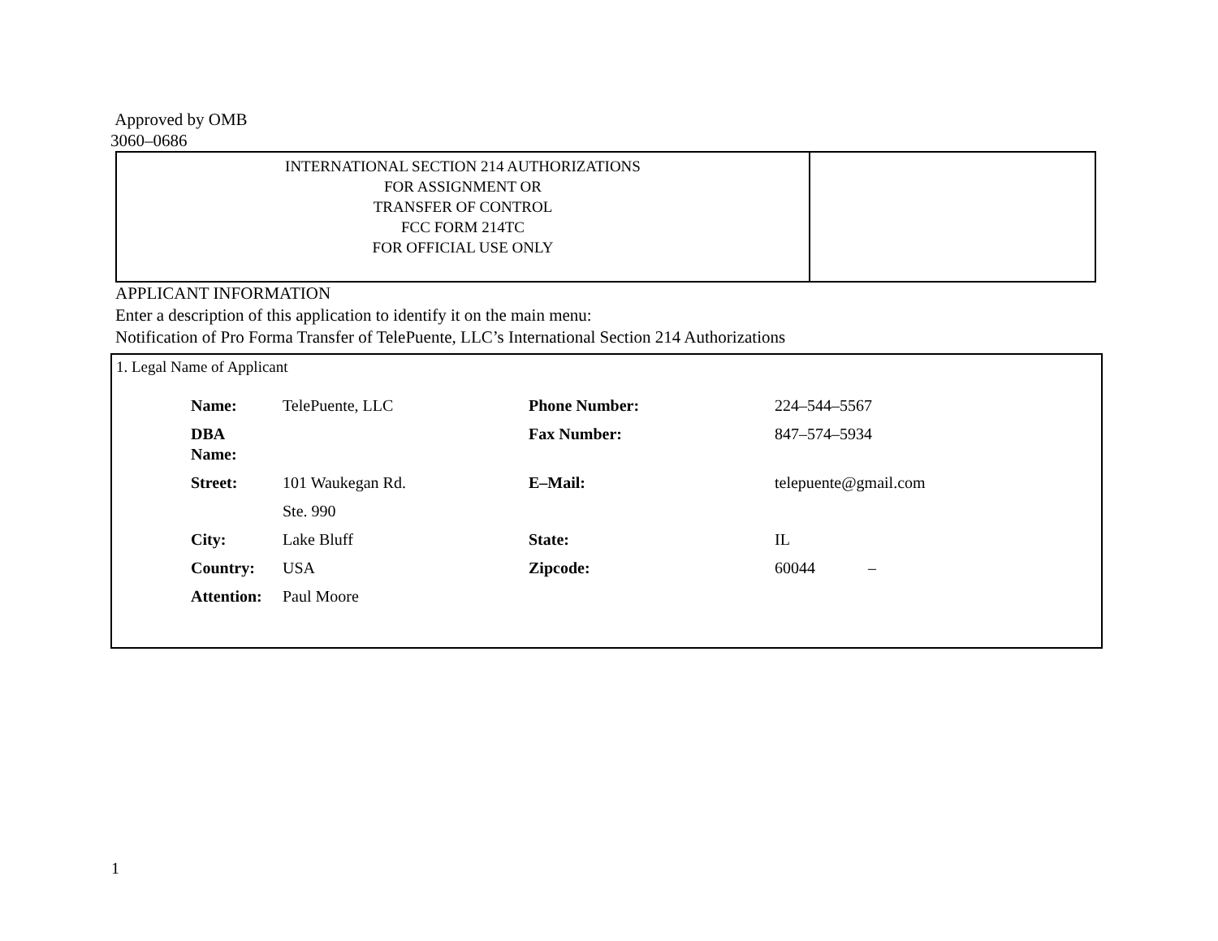Approved by OMB
3060–0686
| INTERNATIONAL SECTION 214 AUTHORIZATIONS FOR ASSIGNMENT OR TRANSFER OF CONTROL FCC FORM 214TC FOR OFFICIAL USE ONLY | |
APPLICANT INFORMATION
Enter a description of this application to identify it on the main menu:
Notification of Pro Forma Transfer of TelePuente, LLC’s International Section 214 Authorizations
1. Legal Name of Applicant
| Name: | TelePuente, LLC | Phone Number: | 224–544–5567 |
| DBA Name: | | Fax Number: | 847–574–5934 |
| Street: | 101 Waukegan Rd. | E–Mail: | telepuente@gmail.com |
| | Ste. 990 | | |
| City: | Lake Bluff | State: | IL |
| Country: | USA | Zipcode: | 60044 – |
| Attention: | Paul Moore | | |
1